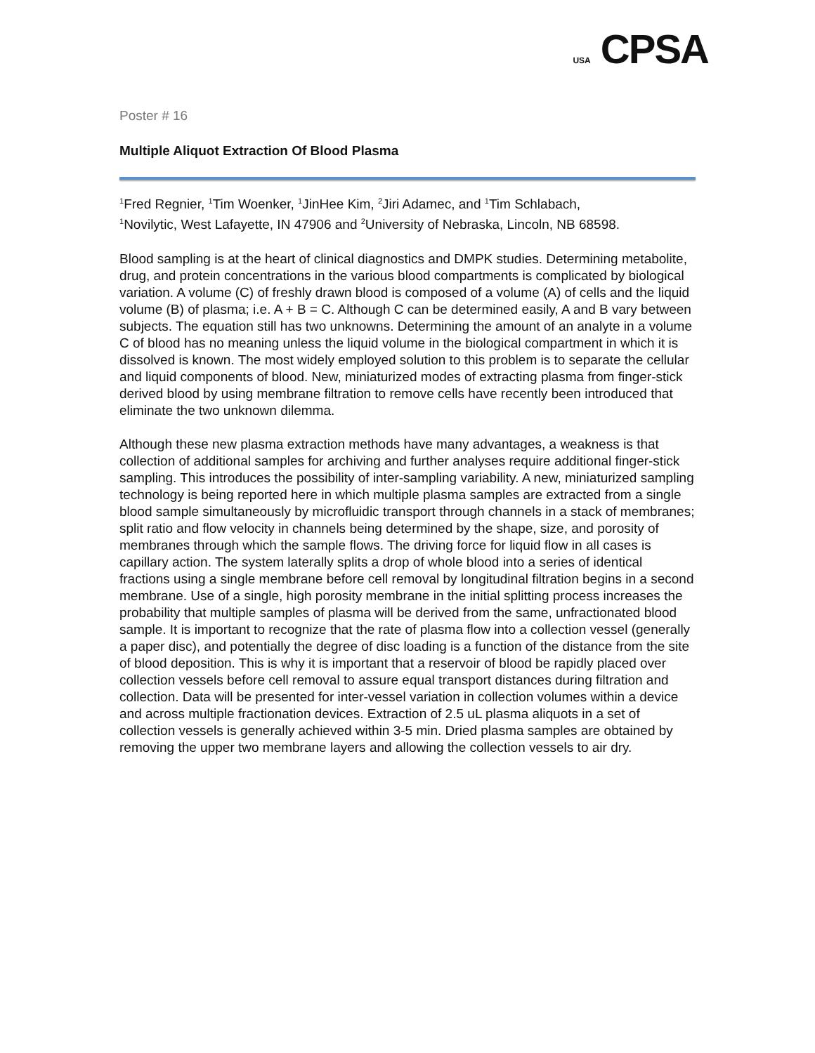USA CPSA
Poster # 16
Multiple Aliquot Extraction Of Blood Plasma
<sup>1</sup> Fred Regnier, <sup>1</sup>Tim Woenker, <sup>1</sup>JinHee Kim, <sup>2</sup>Jiri Adamec, and <sup>1</sup>Tim Schlabach,
<sup>1</sup> Novilytic, West Lafayette, IN 47906 and <sup>2</sup>University of Nebraska, Lincoln, NB 68598.
Blood sampling is at the heart of clinical diagnostics and DMPK studies. Determining metabolite, drug, and protein concentrations in the various blood compartments is complicated by biological variation. A volume (C) of freshly drawn blood is composed of a volume (A) of cells and the liquid volume (B) of plasma; i.e. A + B = C. Although C can be determined easily, A and B vary between subjects. The equation still has two unknowns. Determining the amount of an analyte in a volume C of blood has no meaning unless the liquid volume in the biological compartment in which it is dissolved is known. The most widely employed solution to this problem is to separate the cellular and liquid components of blood. New, miniaturized modes of extracting plasma from finger-stick derived blood by using membrane filtration to remove cells have recently been introduced that eliminate the two unknown dilemma.
Although these new plasma extraction methods have many advantages, a weakness is that collection of additional samples for archiving and further analyses require additional finger-stick sampling. This introduces the possibility of inter-sampling variability. A new, miniaturized sampling technology is being reported here in which multiple plasma samples are extracted from a single blood sample simultaneously by microfluidic transport through channels in a stack of membranes; split ratio and flow velocity in channels being determined by the shape, size, and porosity of membranes through which the sample flows. The driving force for liquid flow in all cases is capillary action. The system laterally splits a drop of whole blood into a series of identical fractions using a single membrane before cell removal by longitudinal filtration begins in a second membrane. Use of a single, high porosity membrane in the initial splitting process increases the probability that multiple samples of plasma will be derived from the same, unfractionated blood sample. It is important to recognize that the rate of plasma flow into a collection vessel (generally a paper disc), and potentially the degree of disc loading is a function of the distance from the site of blood deposition. This is why it is important that a reservoir of blood be rapidly placed over collection vessels before cell removal to assure equal transport distances during filtration and collection. Data will be presented for inter-vessel variation in collection volumes within a device and across multiple fractionation devices. Extraction of 2.5 uL plasma aliquots in a set of collection vessels is generally achieved within 3-5 min. Dried plasma samples are obtained by removing the upper two membrane layers and allowing the collection vessels to air dry.